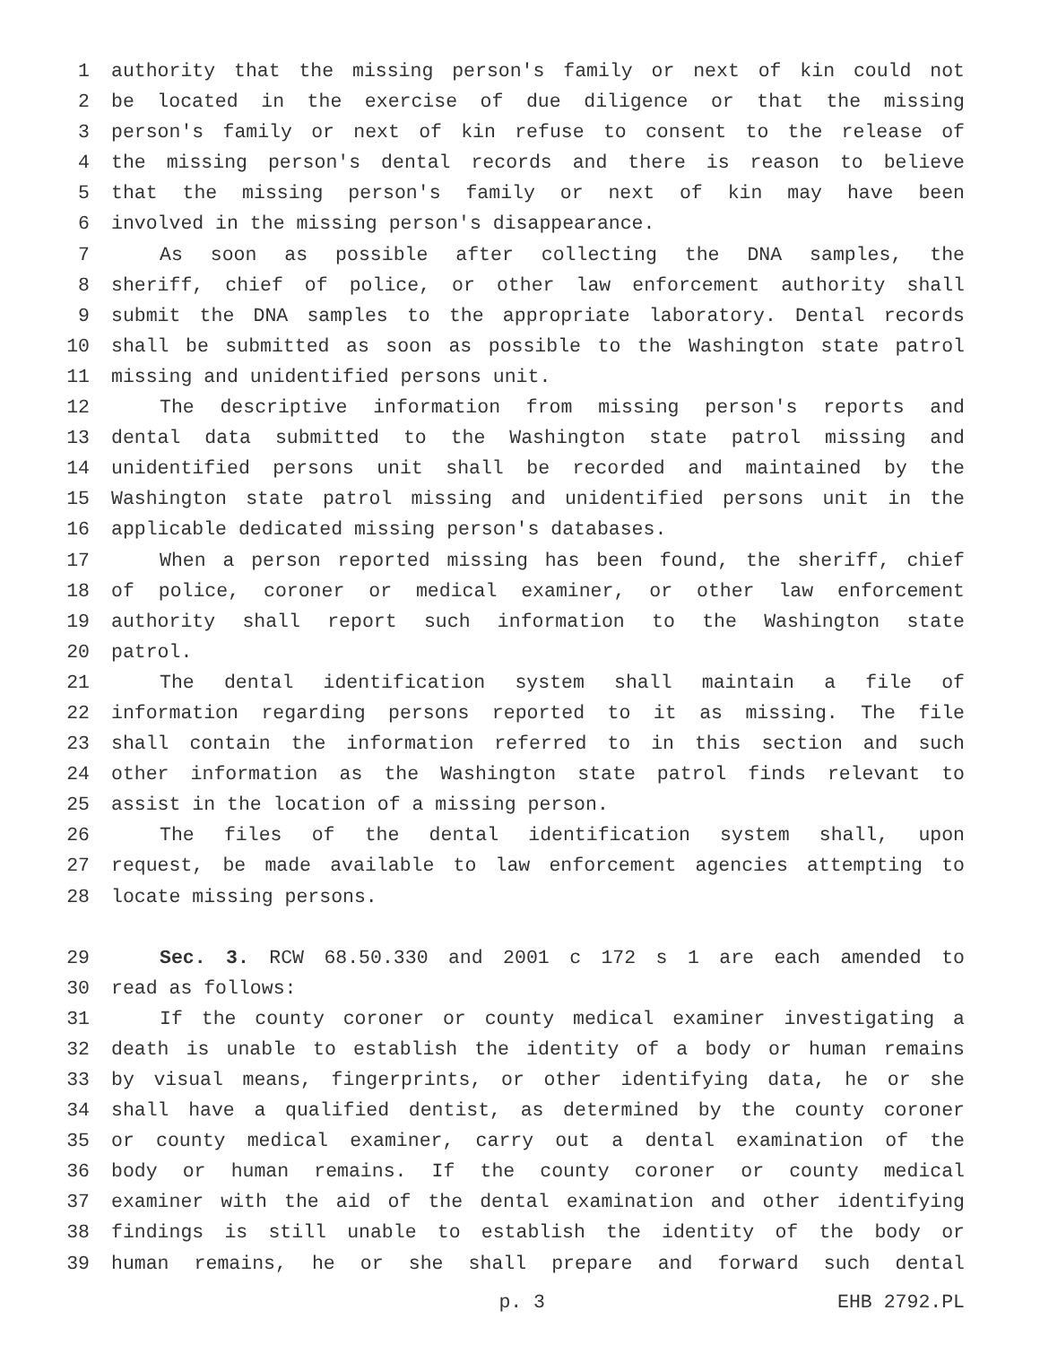1 authority that the missing person's family or next of kin could not
2 be located in the exercise of due diligence or that the missing
3 person's family or next of kin refuse to consent to the release of
4 the missing person's dental records and there is reason to believe
5 that the missing person's family or next of kin may have been
6 involved in the missing person's disappearance.
7 As soon as possible after collecting the DNA samples, the
8 sheriff, chief of police, or other law enforcement authority shall
9 submit the DNA samples to the appropriate laboratory. Dental records
10 shall be submitted as soon as possible to the Washington state patrol
11 missing and unidentified persons unit.
12 The descriptive information from missing person's reports and
13 dental data submitted to the Washington state patrol missing and
14 unidentified persons unit shall be recorded and maintained by the
15 Washington state patrol missing and unidentified persons unit in the
16 applicable dedicated missing person's databases.
17 When a person reported missing has been found, the sheriff, chief
18 of police, coroner or medical examiner, or other law enforcement
19 authority shall report such information to the Washington state
20 patrol.
21 The dental identification system shall maintain a file of
22 information regarding persons reported to it as missing. The file
23 shall contain the information referred to in this section and such
24 other information as the Washington state patrol finds relevant to
25 assist in the location of a missing person.
26 The files of the dental identification system shall, upon
27 request, be made available to law enforcement agencies attempting to
28 locate missing persons.
29 Sec. 3. RCW 68.50.330 and 2001 c 172 s 1 are each amended to
30 read as follows:
31 If the county coroner or county medical examiner investigating a
32 death is unable to establish the identity of a body or human remains
33 by visual means, fingerprints, or other identifying data, he or she
34 shall have a qualified dentist, as determined by the county coroner
35 or county medical examiner, carry out a dental examination of the
36 body or human remains. If the county coroner or county medical
37 examiner with the aid of the dental examination and other identifying
38 findings is still unable to establish the identity of the body or
39 human remains, he or she shall prepare and forward such dental
p. 3 EHB 2792.PL